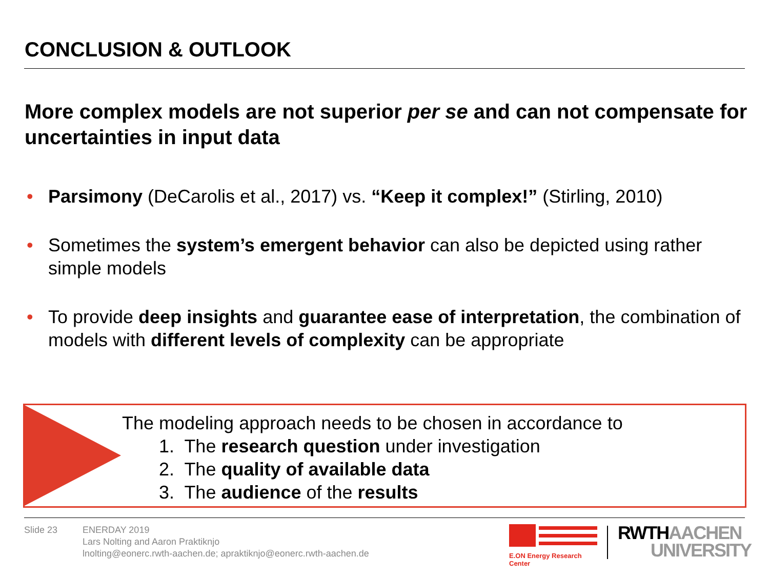CONCLUSION & OUTLOOK
More complex models are not superior per se and can not compensate for uncertainties in input data
• Parsimony (DeCarolis et al., 2017) vs. “Keep it complex!” (Stirling, 2010)
• Sometimes the system’s emergent behavior can also be depicted using rather simple models
• To provide deep insights and guarantee ease of interpretation, the combination of models with different levels of complexity can be appropriate
The modeling approach needs to be chosen in accordance to
1. The research question under investigation
2. The quality of available data
3. The audience of the results
Slide 23
ENERDAY 2019
Lars Nolting and Aaron Praktiknjo
lnolting@eonerc.rwth-aachen.de; apraktiknjo@eonerc.rwth-aachen.de
E.ON Energy Research Center
RWTH AACHEN
UNIVERSITY